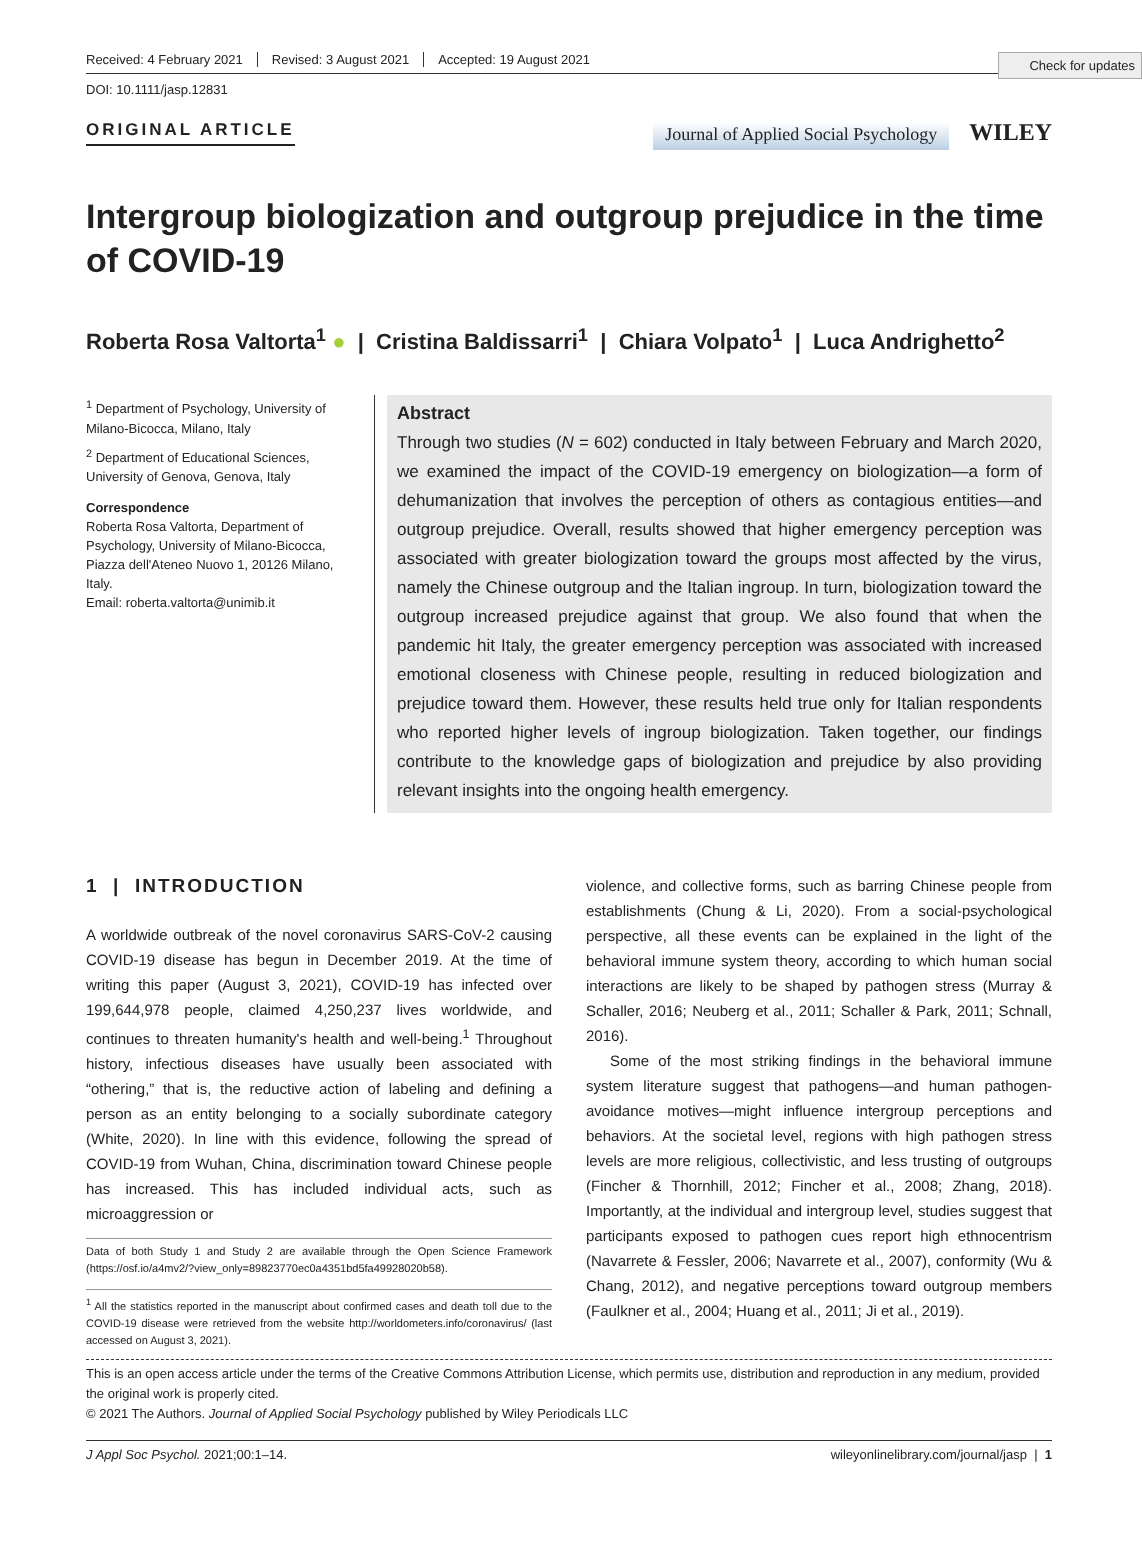Check for updates
Received: 4 February 2021 Revised: 3 August 2021 Accepted: 19 August 2021
DOI: 10.1111/jasp.12831
ORIGINAL ARTICLE Journal of Applied Social Psychology WILEY
Intergroup biologization and outgroup prejudice in the time of COVID-19
Roberta Rosa Valtorta<sup>1</sup> ● | Cristina Baldissarri<sup>1</sup> | Chiara Volpato<sup>1</sup> | Luca Andrighetto<sup>2</sup>
<sup>1</sup> Department of Psychology, University of Milano-Bicocca, Milano, Italy
<sup>2</sup> Department of Educational Sciences, University of Genova, Genova, Italy
Correspondence
Roberta Rosa Valtorta, Department of Psychology, University of Milano-Bicocca, Piazza dell'Ateneo Nuovo 1, 20126 Milano, Italy.
Email: roberta.valtorta@unimib.it
Abstract
Through two studies (N = 602) conducted in Italy between February and March 2020, we examined the impact of the COVID-19 emergency on biologization—a form of dehumanization that involves the perception of others as contagious entities—and outgroup prejudice. Overall, results showed that higher emergency perception was associated with greater biologization toward the groups most affected by the virus, namely the Chinese outgroup and the Italian ingroup. In turn, biologization toward the outgroup increased prejudice against that group. We also found that when the pandemic hit Italy, the greater emergency perception was associated with increased emotional closeness with Chinese people, resulting in reduced biologization and prejudice toward them. However, these results held true only for Italian respondents who reported higher levels of ingroup biologization. Taken together, our findings contribute to the knowledge gaps of biologization and prejudice by also providing relevant insights into the ongoing health emergency.
1 | INTRODUCTION
A worldwide outbreak of the novel coronavirus SARS-CoV-2 causing COVID-19 disease has begun in December 2019. At the time of writing this paper (August 3, 2021), COVID-19 has infected over 199,644,978 people, claimed 4,250,237 lives worldwide, and continues to threaten humanity's health and well-being.<sup>1</sup> Throughout history, infectious diseases have usually been associated with “othering,” that is, the reductive action of labeling and defining a person as an entity belonging to a socially subordinate category (White, 2020). In line with this evidence, following the spread of COVID-19 from Wuhan, China, discrimination toward Chinese people has increased. This has included individual acts, such as microaggression or
Data of both Study 1 and Study 2 are available through the Open Science Framework (https://osf.io/a4mv2/?view_only=89823770ec0a4351bd5fa49928020b58).
<sup>1</sup> All the statistics reported in the manuscript about confirmed cases and death toll due to the COVID-19 disease were retrieved from the website http://worldometers.info/coronavirus/ (last accessed on August 3, 2021).
violence, and collective forms, such as barring Chinese people from establishments (Chung & Li, 2020). From a social-psychological perspective, all these events can be explained in the light of the behavioral immune system theory, according to which human social interactions are likely to be shaped by pathogen stress (Murray & Schaller, 2016; Neuberg et al., 2011; Schaller & Park, 2011; Schnall, 2016).
Some of the most striking findings in the behavioral immune system literature suggest that pathogens—and human pathogen-avoidance motives—might influence intergroup perceptions and behaviors. At the societal level, regions with high pathogen stress levels are more religious, collectivistic, and less trusting of outgroups (Fincher & Thornhill, 2012; Fincher et al., 2008; Zhang, 2018). Importantly, at the individual and intergroup level, studies suggest that participants exposed to pathogen cues report high ethnocentrism (Navarrete & Fessler, 2006; Navarrete et al., 2007), conformity (Wu & Chang, 2012), and negative perceptions toward outgroup members (Faulkner et al., 2004; Huang et al., 2011; Ji et al., 2019).
This is an open access article under the terms of the Creative Commons Attribution License, which permits use, distribution and reproduction in any medium, provided the original work is properly cited.
© 2021 The Authors. Journal of Applied Social Psychology published by Wiley Periodicals LLC
J Appl Soc Psychol. 2021;00:1–14. wileyonlinelibrary.com/journal/jasp | 1